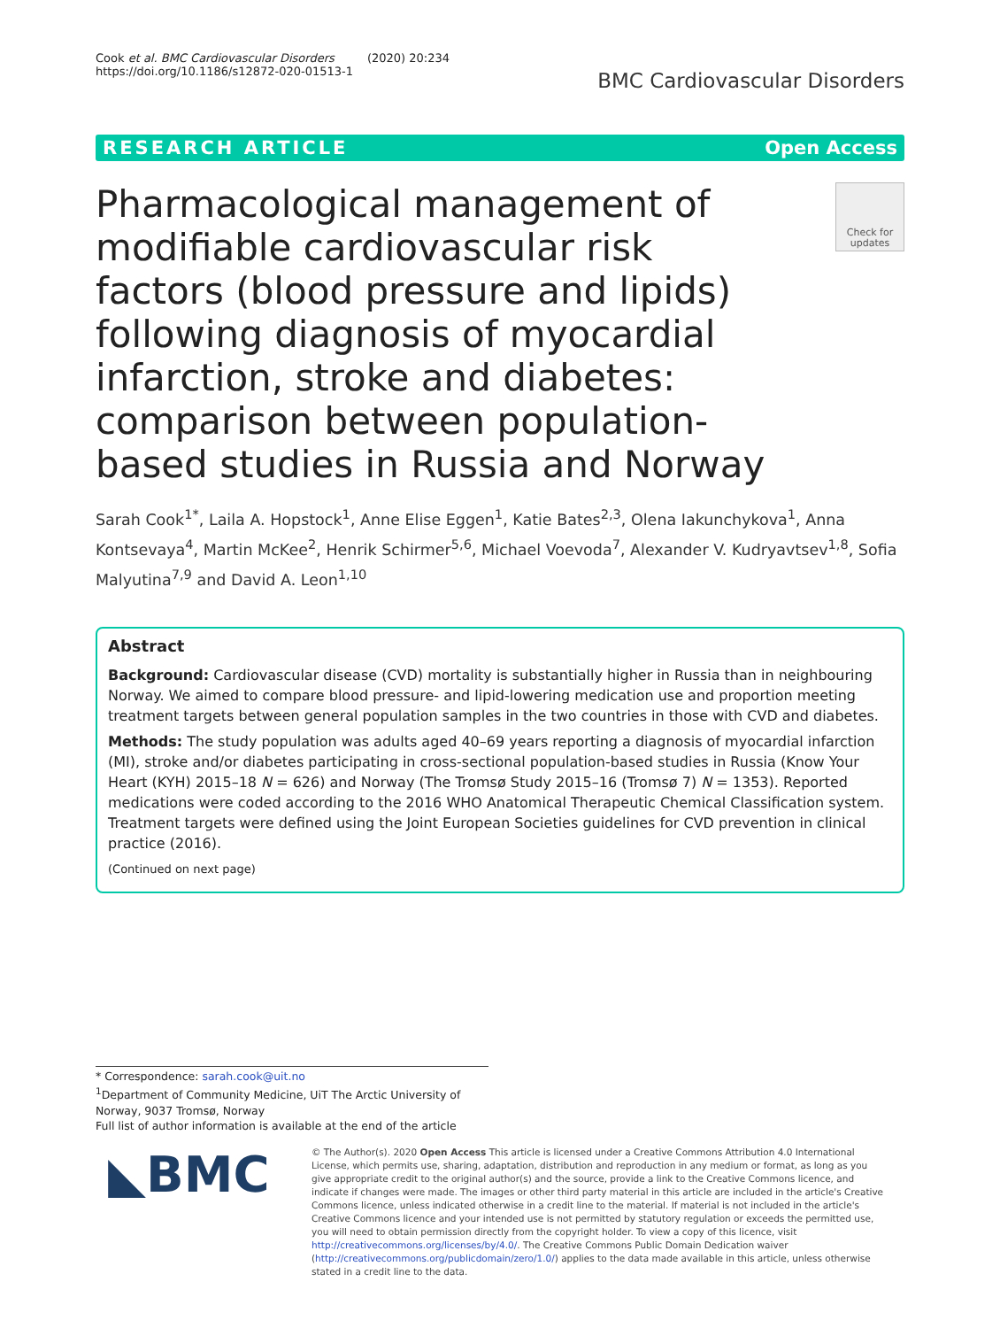Cook et al. BMC Cardiovascular Disorders (2020) 20:234
https://doi.org/10.1186/s12872-020-01513-1
BMC Cardiovascular Disorders
RESEARCH ARTICLE Open Access
Pharmacological management of modifiable cardiovascular risk factors (blood pressure and lipids) following diagnosis of myocardial infarction, stroke and diabetes: comparison between population-based studies in Russia and Norway
Check for updates
Sarah Cook<sup>1*</sup>, Laila A. Hopstock<sup>1</sup>, Anne Elise Eggen<sup>1</sup>, Katie Bates<sup>2,3</sup>, Olena Iakunchykova<sup>1</sup>, Anna Kontsevaya<sup>4</sup>, Martin McKee<sup>2</sup>, Henrik Schirmer<sup>5,6</sup>, Michael Voevoda<sup>7</sup>, Alexander V. Kudryavtsev<sup>1,8</sup>, Sofia Malyutina<sup>7,9</sup> and David A. Leon<sup>1,10</sup>
Abstract
Background: Cardiovascular disease (CVD) mortality is substantially higher in Russia than in neighbouring Norway. We aimed to compare blood pressure- and lipid-lowering medication use and proportion meeting treatment targets between general population samples in the two countries in those with CVD and diabetes.
Methods: The study population was adults aged 40–69 years reporting a diagnosis of myocardial infarction (MI), stroke and/or diabetes participating in cross-sectional population-based studies in Russia (Know Your Heart (KYH) 2015–18 N = 626) and Norway (The Tromsø Study 2015–16 (Tromsø 7) N = 1353). Reported medications were coded according to the 2016 WHO Anatomical Therapeutic Chemical Classification system. Treatment targets were defined using the Joint European Societies guidelines for CVD prevention in clinical practice (2016).
(Continued on next page)
* Correspondence: sarah.cook@uit.no
<sup>1</sup> Department of Community Medicine, UiT The Arctic University of Norway, 9037 Tromsø, Norway
Full list of author information is available at the end of the article
◣BMC
© The Author(s). 2020 Open Access This article is licensed under a Creative Commons Attribution 4.0 International License, which permits use, sharing, adaptation, distribution and reproduction in any medium or format, as long as you give appropriate credit to the original author(s) and the source, provide a link to the Creative Commons licence, and indicate if changes were made. The images or other third party material in this article are included in the article's Creative Commons licence, unless indicated otherwise in a credit line to the material. If material is not included in the article's Creative Commons licence and your intended use is not permitted by statutory regulation or exceeds the permitted use, you will need to obtain permission directly from the copyright holder. To view a copy of this licence, visit http://creativecommons.org/licenses/by/4.0/. The Creative Commons Public Domain Dedication waiver (http://creativecommons.org/publicdomain/zero/1.0/) applies to the data made available in this article, unless otherwise stated in a credit line to the data.